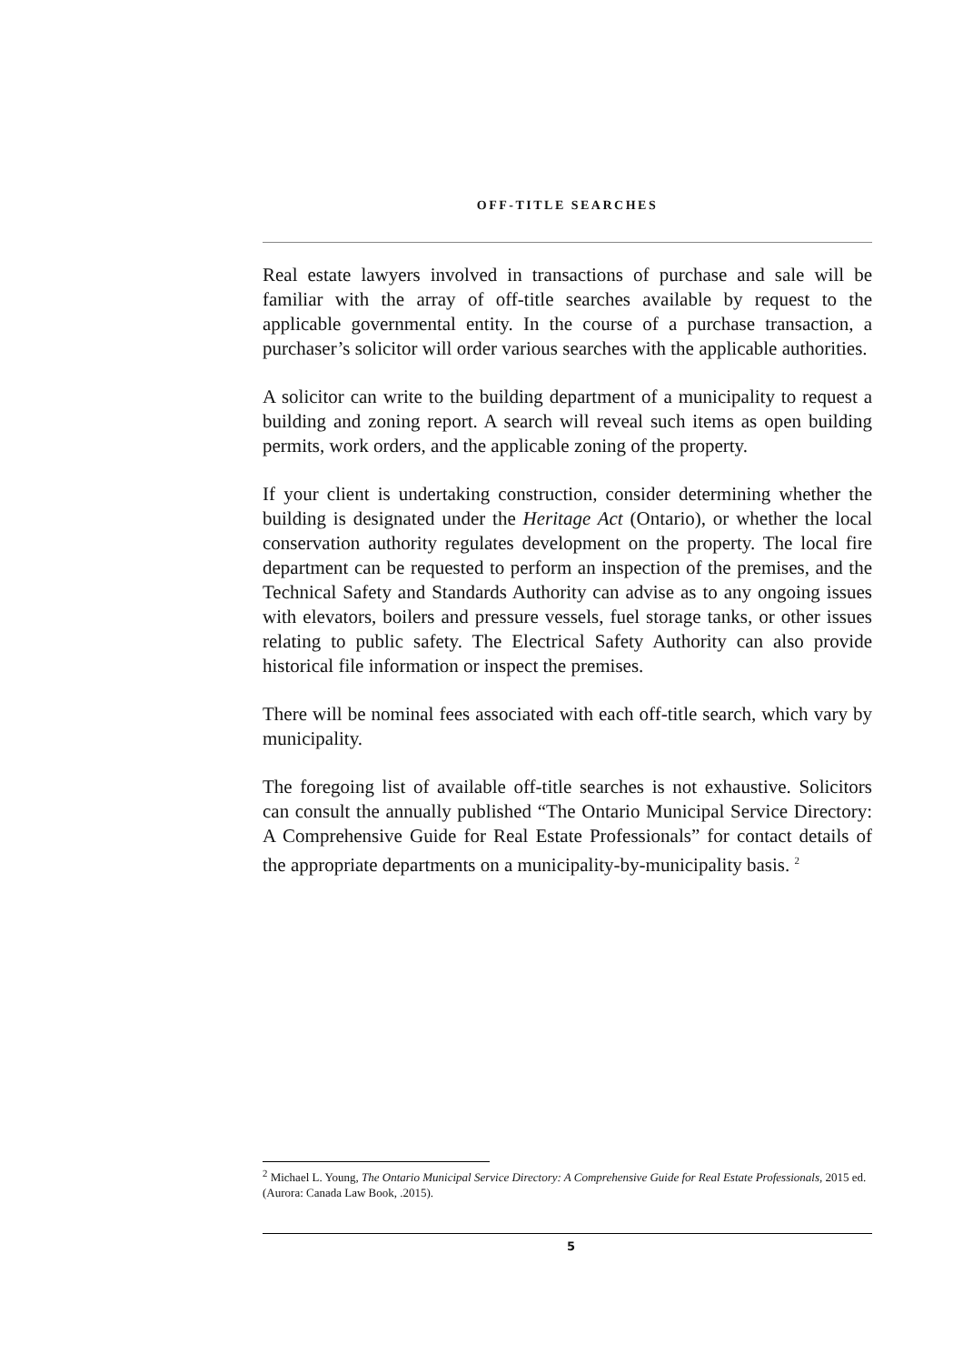OFF-TITLE SEARCHES
Real estate lawyers involved in transactions of purchase and sale will be familiar with the array of off-title searches available by request to the applicable governmental entity. In the course of a purchase transaction, a purchaser’s solicitor will order various searches with the applicable authorities.
A solicitor can write to the building department of a municipality to request a building and zoning report. A search will reveal such items as open building permits, work orders, and the applicable zoning of the property.
If your client is undertaking construction, consider determining whether the building is designated under the Heritage Act (Ontario), or whether the local conservation authority regulates development on the property. The local fire department can be requested to perform an inspection of the premises, and the Technical Safety and Standards Authority can advise as to any ongoing issues with elevators, boilers and pressure vessels, fuel storage tanks, or other issues relating to public safety. The Electrical Safety Authority can also provide historical file information or inspect the premises.
There will be nominal fees associated with each off-title search, which vary by municipality.
The foregoing list of available off-title searches is not exhaustive. Solicitors can consult the annually published “The Ontario Municipal Service Directory: A Comprehensive Guide for Real Estate Professionals” for contact details of the appropriate departments on a municipality-by-municipality basis. <sup>2</sup>
<sup>2</sup> Michael L. Young, The Ontario Municipal Service Directory: A Comprehensive Guide for Real Estate Professionals, 2015 ed. (Aurora: Canada Law Book, .2015).
5